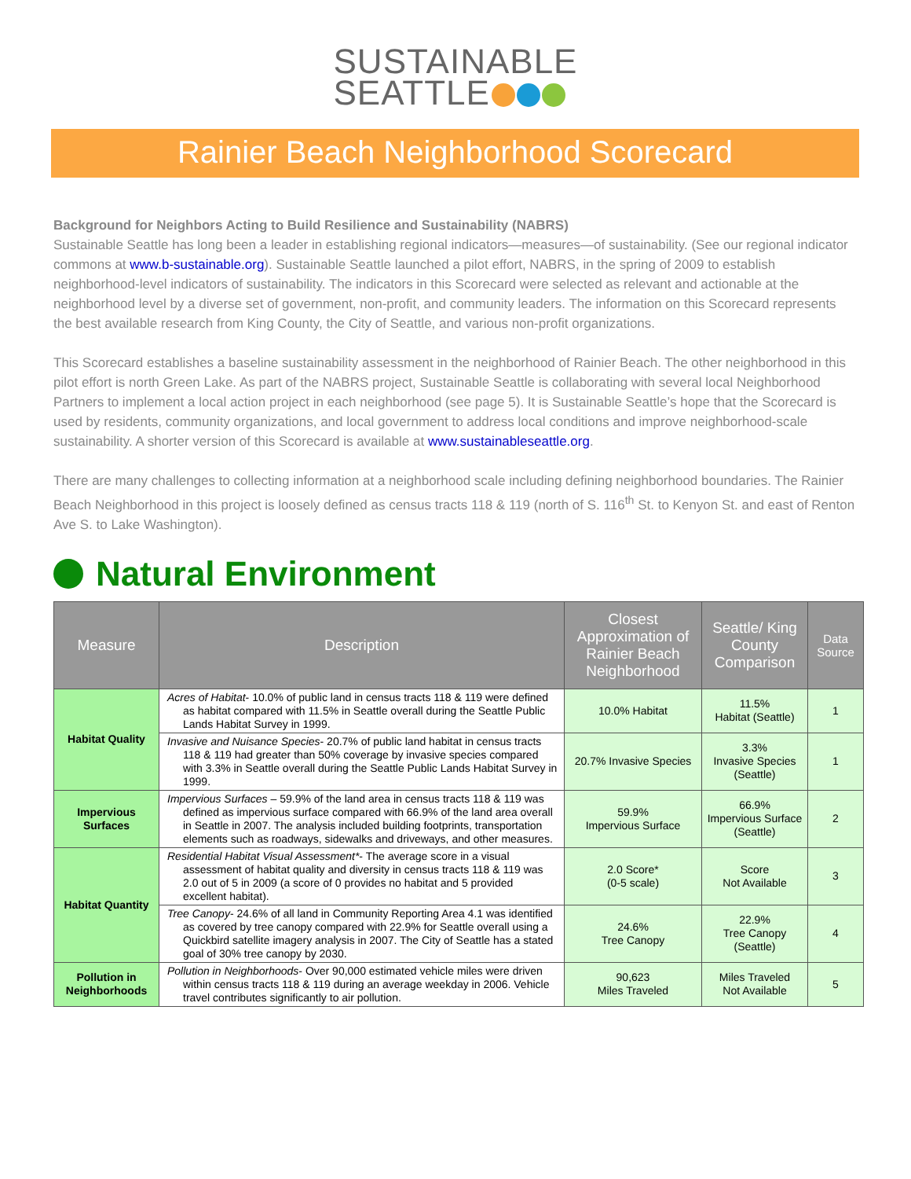SUSTAINABLE
SEATTLE
Rainier Beach Neighborhood Scorecard
Background for Neighbors Acting to Build Resilience and Sustainability (NABRS)
Sustainable Seattle has long been a leader in establishing regional indicators—measures—of sustainability. (See our regional indicator commons at www.b-sustainable.org). Sustainable Seattle launched a pilot effort, NABRS, in the spring of 2009 to establish neighborhood-level indicators of sustainability. The indicators in this Scorecard were selected as relevant and actionable at the neighborhood level by a diverse set of government, non-profit, and community leaders. The information on this Scorecard represents the best available research from King County, the City of Seattle, and various non-profit organizations.
This Scorecard establishes a baseline sustainability assessment in the neighborhood of Rainier Beach. The other neighborhood in this pilot effort is north Green Lake. As part of the NABRS project, Sustainable Seattle is collaborating with several local Neighborhood Partners to implement a local action project in each neighborhood (see page 5). It is Sustainable Seattle’s hope that the Scorecard is used by residents, community organizations, and local government to address local conditions and improve neighborhood-scale sustainability. A shorter version of this Scorecard is available at www.sustainableseattle.org.
There are many challenges to collecting information at a neighborhood scale including defining neighborhood boundaries. The Rainier Beach Neighborhood in this project is loosely defined as census tracts 118 & 119 (north of S. 116<sup>th</sup> St. to Kenyon St. and east of Renton Ave S. to Lake Washington).
Natural Environment
| Measure | Description | Closest Approximation of Rainier Beach Neighborhood | Seattle/ King County Comparison | Data Source |
| --- | --- | --- | --- | --- |
| Habitat Quality | Acres of Habitat - 10.0% of public land in census tracts 118 & 119 were defined as habitat compared with 11.5% in Seattle overall during the Seattle Public Lands Habitat Survey in 1999. | 10.0% Habitat | 11.5% Habitat (Seattle) | 1 |
| | Invasive and Nuisance Species - 20.7% of public land habitat in census tracts 118 & 119 had greater than 50% coverage by invasive species compared with 3.3% in Seattle overall during the Seattle Public Lands Habitat Survey in 1999. | 20.7% Invasive Species | 3.3% Invasive Species (Seattle) | 1 |
| Impervious Surfaces | Impervious Surfaces – 59.9% of the land area in census tracts 118 & 119 was defined as impervious surface compared with 66.9% of the land area overall in Seattle in 2007. The analysis included building footprints, transportation elements such as roadways, sidewalks and driveways, and other measures. | 59.9% Impervious Surface | 66.9% Impervious Surface (Seattle) | 2 |
| Habitat Quantity | Residential Habitat Visual Assessment* - The average score in a visual assessment of habitat quality and diversity in census tracts 118 & 119 was 2.0 out of 5 in 2009 (a score of 0 provides no habitat and 5 provided excellent habitat). | 2.0 Score* (0-5 scale) | Score Not Available | 3 |
| | Tree Canopy - 24.6% of all land in Community Reporting Area 4.1 was identified as covered by tree canopy compared with 22.9% for Seattle overall using a Quickbird satellite imagery analysis in 2007. The City of Seattle has a stated goal of 30% tree canopy by 2030. | 24.6% Tree Canopy | 22.9% Tree Canopy (Seattle) | 4 |
| Pollution in Neighborhoods | Pollution in Neighborhoods - Over 90,000 estimated vehicle miles were driven within census tracts 118 & 119 during an average weekday in 2006. Vehicle travel contributes significantly to air pollution. | 90,623 Miles Traveled | Miles Traveled Not Available | 5 |